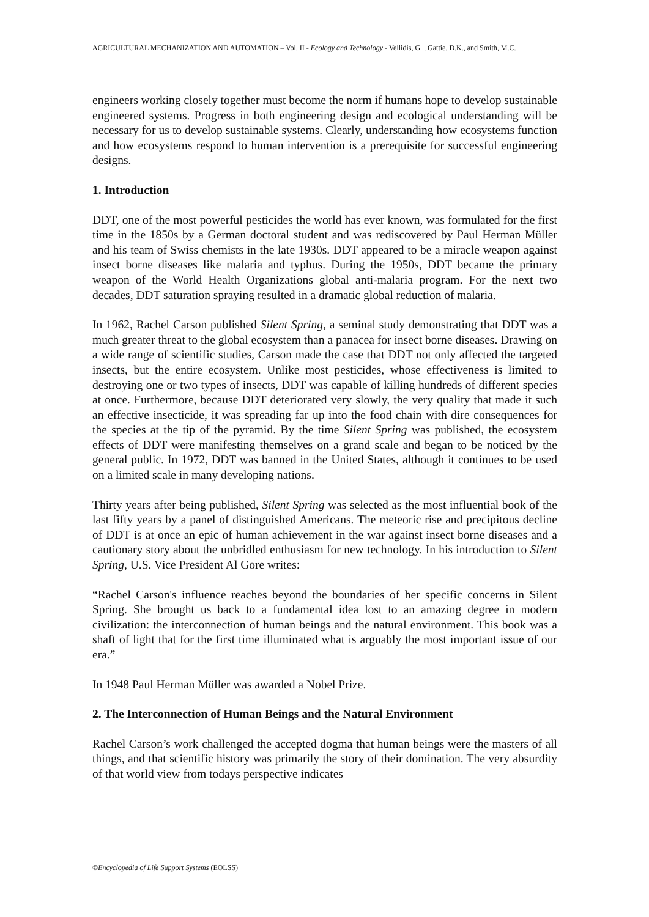AGRICULTURAL MECHANIZATION AND AUTOMATION – Vol. II - Ecology and Technology - Vellidis, G. , Gattie, D.K., and Smith, M.C.
engineers working closely together must become the norm if humans hope to develop sustainable engineered systems. Progress in both engineering design and ecological understanding will be necessary for us to develop sustainable systems. Clearly, understanding how ecosystems function and how ecosystems respond to human intervention is a prerequisite for successful engineering designs.
1. Introduction
DDT, one of the most powerful pesticides the world has ever known, was formulated for the first time in the 1850s by a German doctoral student and was rediscovered by Paul Herman Müller and his team of Swiss chemists in the late 1930s. DDT appeared to be a miracle weapon against insect borne diseases like malaria and typhus. During the 1950s, DDT became the primary weapon of the World Health Organizations global anti-malaria program. For the next two decades, DDT saturation spraying resulted in a dramatic global reduction of malaria.
In 1962, Rachel Carson published Silent Spring, a seminal study demonstrating that DDT was a much greater threat to the global ecosystem than a panacea for insect borne diseases. Drawing on a wide range of scientific studies, Carson made the case that DDT not only affected the targeted insects, but the entire ecosystem. Unlike most pesticides, whose effectiveness is limited to destroying one or two types of insects, DDT was capable of killing hundreds of different species at once. Furthermore, because DDT deteriorated very slowly, the very quality that made it such an effective insecticide, it was spreading far up into the food chain with dire consequences for the species at the tip of the pyramid. By the time Silent Spring was published, the ecosystem effects of DDT were manifesting themselves on a grand scale and began to be noticed by the general public. In 1972, DDT was banned in the United States, although it continues to be used on a limited scale in many developing nations.
Thirty years after being published, Silent Spring was selected as the most influential book of the last fifty years by a panel of distinguished Americans. The meteoric rise and precipitous decline of DDT is at once an epic of human achievement in the war against insect borne diseases and a cautionary story about the unbridled enthusiasm for new technology. In his introduction to Silent Spring, U.S. Vice President Al Gore writes:
“Rachel Carson's influence reaches beyond the boundaries of her specific concerns in Silent Spring. She brought us back to a fundamental idea lost to an amazing degree in modern civilization: the interconnection of human beings and the natural environment. This book was a shaft of light that for the first time illuminated what is arguably the most important issue of our era.”
In 1948 Paul Herman Müller was awarded a Nobel Prize.
2. The Interconnection of Human Beings and the Natural Environment
Rachel Carson’s work challenged the accepted dogma that human beings were the masters of all things, and that scientific history was primarily the story of their domination. The very absurdity of that world view from todays perspective indicates
©Encyclopedia of Life Support Systems (EOLSS)